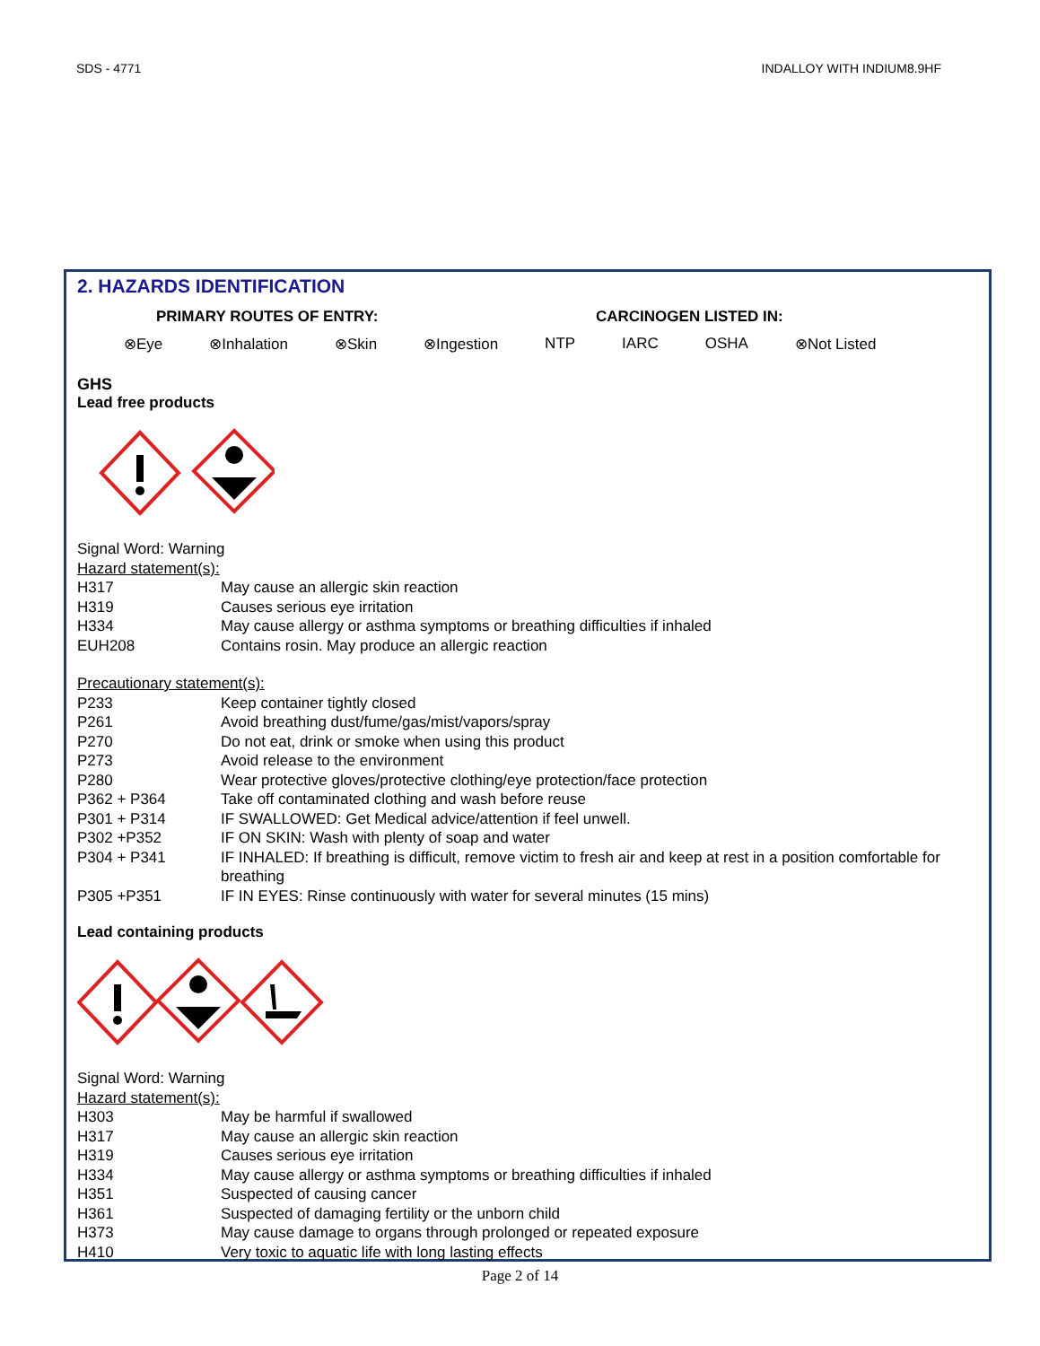SDS - 4771 INDALLOY WITH INDIUM8.9HF
2. HAZARDS IDENTIFICATION
PRIMARY ROUTES OF ENTRY: CARCINOGEN LISTED IN:
⊗Eye ⊗Inhalation ⊗Skin ⊗Ingestion NTP IARC OSHA ⊗Not Listed
GHS
Lead free products
Signal Word: Warning
Hazard statement(s):
| H317 | May cause an allergic skin reaction |
| H319 | Causes serious eye irritation |
| H334 | May cause allergy or asthma symptoms or breathing difficulties if inhaled |
| EUH208 | Contains rosin. May produce an allergic reaction |
Precautionary statement(s):
| P233 | Keep container tightly closed |
| P261 | Avoid breathing dust/fume/gas/mist/vapors/spray |
| P270 | Do not eat, drink or smoke when using this product |
| P273 | Avoid release to the environment |
| P280 | Wear protective gloves/protective clothing/eye protection/face protection |
| P362 + P364 | Take off contaminated clothing and wash before reuse |
| P301 + P314 | IF SWALLOWED: Get Medical advice/attention if feel unwell. |
| P302 +P352 | IF ON SKIN: Wash with plenty of soap and water |
| P304 + P341 | IF INHALED: If breathing is difficult, remove victim to fresh air and keep at rest in a position comfortable for breathing |
| P305 +P351 | IF IN EYES: Rinse continuously with water for several minutes (15 mins) |
Lead containing products
Signal Word: Warning
Hazard statement(s):
| H303 | May be harmful if swallowed |
| H317 | May cause an allergic skin reaction |
| H319 | Causes serious eye irritation |
| H334 | May cause allergy or asthma symptoms or breathing difficulties if inhaled |
| H351 | Suspected of causing cancer |
| H361 | Suspected of damaging fertility or the unborn child |
| H373 | May cause damage to organs through prolonged or repeated exposure |
| H410 | Very toxic to aquatic life with long lasting effects |
Page 2 of 14